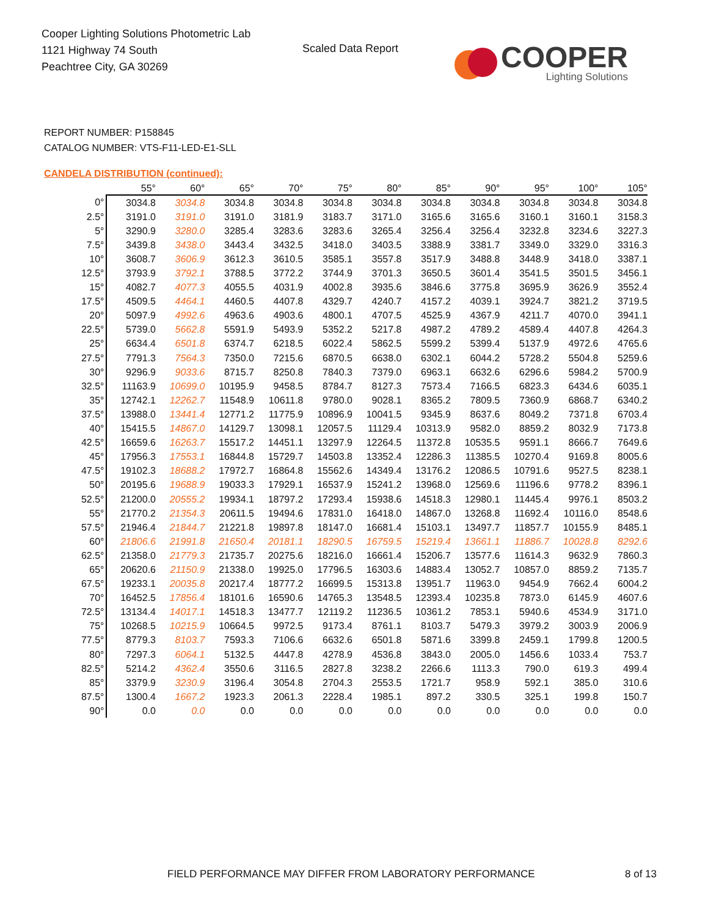Cooper Lighting Solutions Photometric Lab
1121 Highway 74 South
Peachtree City, GA 30269
Scaled Data Report
COOPER
Lighting Solutions
REPORT NUMBER: P158845
CATALOG NUMBER: VTS-F11-LED-E1-SLL
CANDELA DISTRIBUTION (continued):
| | 55° | 60° | 65° | 70° | 75° | 80° | 85° | 90° | 95° | 100° | 105° |
| --- | --- | --- | --- | --- | --- | --- | --- | --- | --- | --- | --- |
| 0° | 3034.8 | 3034.8 | 3034.8 | 3034.8 | 3034.8 | 3034.8 | 3034.8 | 3034.8 | 3034.8 | 3034.8 | 3034.8 |
| 2.5° | 3191.0 | 3191.0 | 3191.0 | 3181.9 | 3183.7 | 3171.0 | 3165.6 | 3165.6 | 3160.1 | 3160.1 | 3158.3 |
| 5° | 3290.9 | 3280.0 | 3285.4 | 3283.6 | 3283.6 | 3265.4 | 3256.4 | 3256.4 | 3232.8 | 3234.6 | 3227.3 |
| 7.5° | 3439.8 | 3438.0 | 3443.4 | 3432.5 | 3418.0 | 3403.5 | 3388.9 | 3381.7 | 3349.0 | 3329.0 | 3316.3 |
| 10° | 3608.7 | 3606.9 | 3612.3 | 3610.5 | 3585.1 | 3557.8 | 3517.9 | 3488.8 | 3448.9 | 3418.0 | 3387.1 |
| 12.5° | 3793.9 | 3792.1 | 3788.5 | 3772.2 | 3744.9 | 3701.3 | 3650.5 | 3601.4 | 3541.5 | 3501.5 | 3456.1 |
| 15° | 4082.7 | 4077.3 | 4055.5 | 4031.9 | 4002.8 | 3935.6 | 3846.6 | 3775.8 | 3695.9 | 3626.9 | 3552.4 |
| 17.5° | 4509.5 | 4464.1 | 4460.5 | 4407.8 | 4329.7 | 4240.7 | 4157.2 | 4039.1 | 3924.7 | 3821.2 | 3719.5 |
| 20° | 5097.9 | 4992.6 | 4963.6 | 4903.6 | 4800.1 | 4707.5 | 4525.9 | 4367.9 | 4211.7 | 4070.0 | 3941.1 |
| 22.5° | 5739.0 | 5662.8 | 5591.9 | 5493.9 | 5352.2 | 5217.8 | 4987.2 | 4789.2 | 4589.4 | 4407.8 | 4264.3 |
| 25° | 6634.4 | 6501.8 | 6374.7 | 6218.5 | 6022.4 | 5862.5 | 5599.2 | 5399.4 | 5137.9 | 4972.6 | 4765.6 |
| 27.5° | 7791.3 | 7564.3 | 7350.0 | 7215.6 | 6870.5 | 6638.0 | 6302.1 | 6044.2 | 5728.2 | 5504.8 | 5259.6 |
| 30° | 9296.9 | 9033.6 | 8715.7 | 8250.8 | 7840.3 | 7379.0 | 6963.1 | 6632.6 | 6296.6 | 5984.2 | 5700.9 |
| 32.5° | 11163.9 | 10699.0 | 10195.9 | 9458.5 | 8784.7 | 8127.3 | 7573.4 | 7166.5 | 6823.3 | 6434.6 | 6035.1 |
| 35° | 12742.1 | 12262.7 | 11548.9 | 10611.8 | 9780.0 | 9028.1 | 8365.2 | 7809.5 | 7360.9 | 6868.7 | 6340.2 |
| 37.5° | 13988.0 | 13441.4 | 12771.2 | 11775.9 | 10896.9 | 10041.5 | 9345.9 | 8637.6 | 8049.2 | 7371.8 | 6703.4 |
| 40° | 15415.5 | 14867.0 | 14129.7 | 13098.1 | 12057.5 | 11129.4 | 10313.9 | 9582.0 | 8859.2 | 8032.9 | 7173.8 |
| 42.5° | 16659.6 | 16263.7 | 15517.2 | 14451.1 | 13297.9 | 12264.5 | 11372.8 | 10535.5 | 9591.1 | 8666.7 | 7649.6 |
| 45° | 17956.3 | 17553.1 | 16844.8 | 15729.7 | 14503.8 | 13352.4 | 12286.3 | 11385.5 | 10270.4 | 9169.8 | 8005.6 |
| 47.5° | 19102.3 | 18688.2 | 17972.7 | 16864.8 | 15562.6 | 14349.4 | 13176.2 | 12086.5 | 10791.6 | 9527.5 | 8238.1 |
| 50° | 20195.6 | 19688.9 | 19033.3 | 17929.1 | 16537.9 | 15241.2 | 13968.0 | 12569.6 | 11196.6 | 9778.2 | 8396.1 |
| 52.5° | 21200.0 | 20555.2 | 19934.1 | 18797.2 | 17293.4 | 15938.6 | 14518.3 | 12980.1 | 11445.4 | 9976.1 | 8503.2 |
| 55° | 21770.2 | 21354.3 | 20611.5 | 19494.6 | 17831.0 | 16418.0 | 14867.0 | 13268.8 | 11692.4 | 10116.0 | 8548.6 |
| 57.5° | 21946.4 | 21844.7 | 21221.8 | 19897.8 | 18147.0 | 16681.4 | 15103.1 | 13497.7 | 11857.7 | 10155.9 | 8485.1 |
| 60° | 21806.6 | 21991.8 | 21650.4 | 20181.1 | 18290.5 | 16759.5 | 15219.4 | 13661.1 | 11886.7 | 10028.8 | 8292.6 |
| 62.5° | 21358.0 | 21779.3 | 21735.7 | 20275.6 | 18216.0 | 16661.4 | 15206.7 | 13577.6 | 11614.3 | 9632.9 | 7860.3 |
| 65° | 20620.6 | 21150.9 | 21338.0 | 19925.0 | 17796.5 | 16303.6 | 14883.4 | 13052.7 | 10857.0 | 8859.2 | 7135.7 |
| 67.5° | 19233.1 | 20035.8 | 20217.4 | 18777.2 | 16699.5 | 15313.8 | 13951.7 | 11963.0 | 9454.9 | 7662.4 | 6004.2 |
| 70° | 16452.5 | 17856.4 | 18101.6 | 16590.6 | 14765.3 | 13548.5 | 12393.4 | 10235.8 | 7873.0 | 6145.9 | 4607.6 |
| 72.5° | 13134.4 | 14017.1 | 14518.3 | 13477.7 | 12119.2 | 11236.5 | 10361.2 | 7853.1 | 5940.6 | 4534.9 | 3171.0 |
| 75° | 10268.5 | 10215.9 | 10664.5 | 9972.5 | 9173.4 | 8761.1 | 8103.7 | 5479.3 | 3979.2 | 3003.9 | 2006.9 |
| 77.5° | 8779.3 | 8103.7 | 7593.3 | 7106.6 | 6632.6 | 6501.8 | 5871.6 | 3399.8 | 2459.1 | 1799.8 | 1200.5 |
| 80° | 7297.3 | 6064.1 | 5132.5 | 4447.8 | 4278.9 | 4536.8 | 3843.0 | 2005.0 | 1456.6 | 1033.4 | 753.7 |
| 82.5° | 5214.2 | 4362.4 | 3550.6 | 3116.5 | 2827.8 | 3238.2 | 2266.6 | 1113.3 | 790.0 | 619.3 | 499.4 |
| 85° | 3379.9 | 3230.9 | 3196.4 | 3054.8 | 2704.3 | 2553.5 | 1721.7 | 958.9 | 592.1 | 385.0 | 310.6 |
| 87.5° | 1300.4 | 1667.2 | 1923.3 | 2061.3 | 2228.4 | 1985.1 | 897.2 | 330.5 | 325.1 | 199.8 | 150.7 |
| 90° | 0.0 | 0.0 | 0.0 | 0.0 | 0.0 | 0.0 | 0.0 | 0.0 | 0.0 | 0.0 | 0.0 |
FIELD PERFORMANCE MAY DIFFER FROM LABORATORY PERFORMANCE
8 of 13